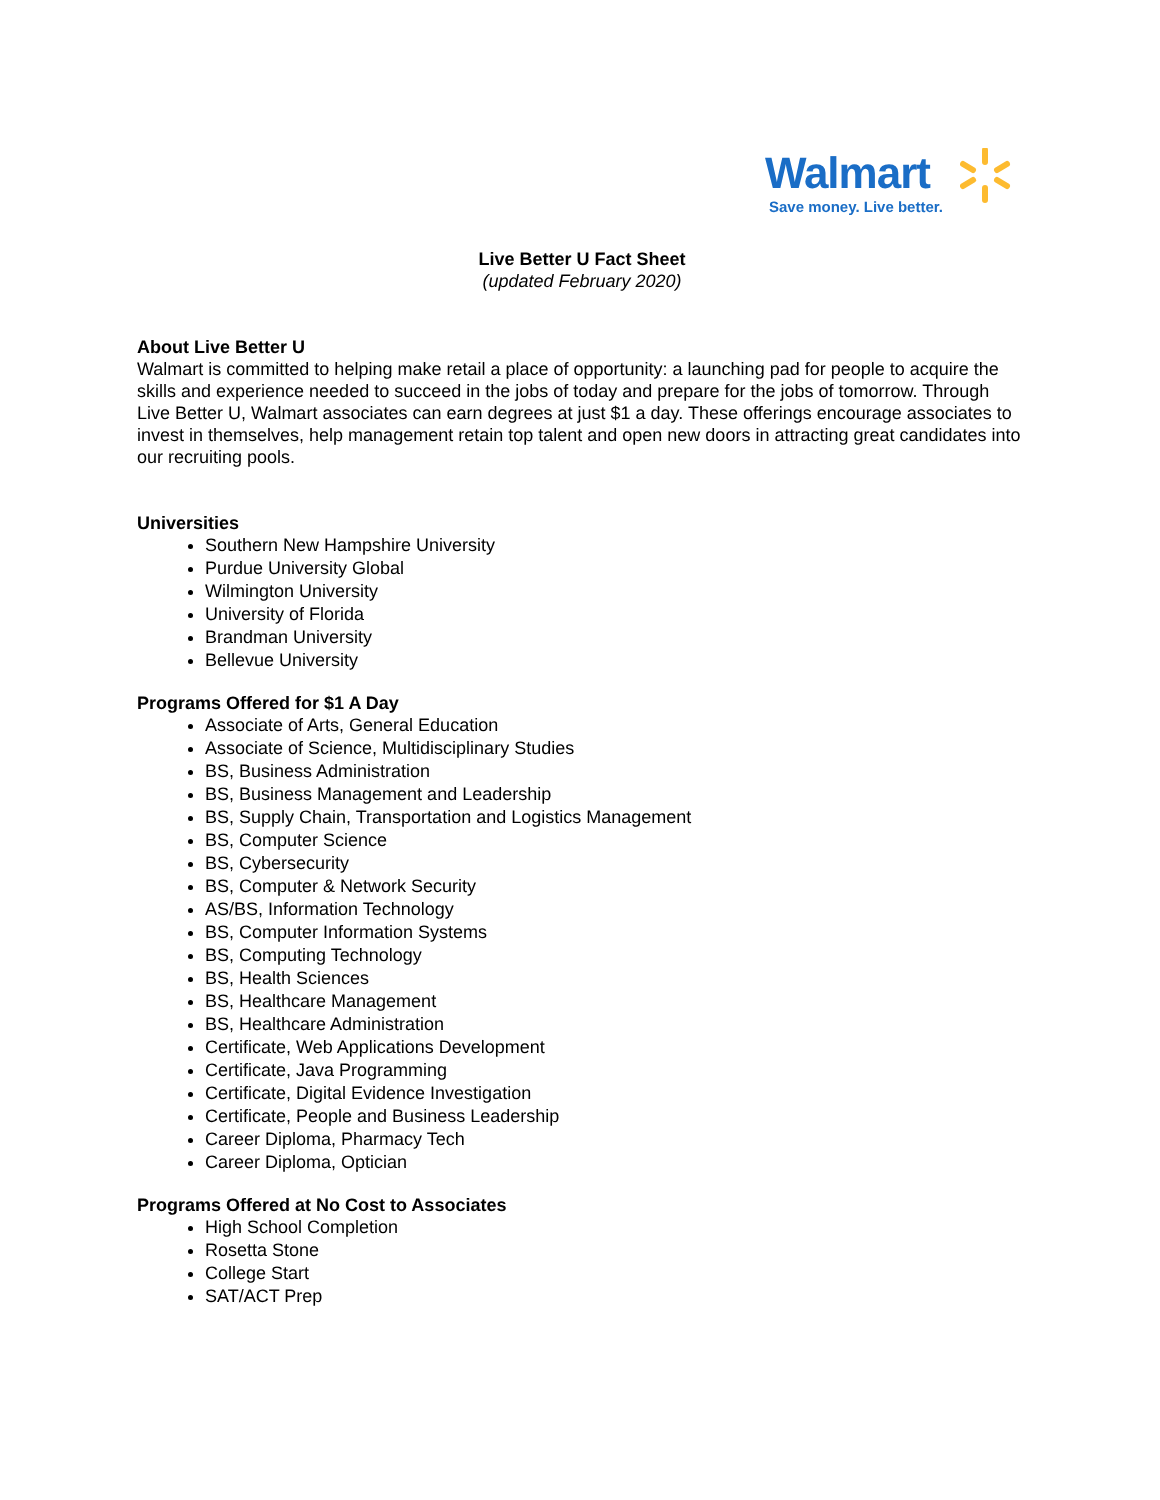Walmart
Save money. Live better.
Live Better U Fact Sheet
(updated February 2020)
About Live Better U
Walmart is committed to helping make retail a place of opportunity: a launching pad for people to acquire the skills and experience needed to succeed in the jobs of today and prepare for the jobs of tomorrow. Through Live Better U, Walmart associates can earn degrees at just $1 a day. These offerings encourage associates to invest in themselves, help management retain top talent and open new doors in attracting great candidates into our recruiting pools.
Universities
Southern New Hampshire University
Purdue University Global
Wilmington University
University of Florida
Brandman University
Bellevue University
Programs Offered for $1 A Day
Associate of Arts, General Education
Associate of Science, Multidisciplinary Studies
BS, Business Administration
BS, Business Management and Leadership
BS, Supply Chain, Transportation and Logistics Management
BS, Computer Science
BS, Cybersecurity
BS, Computer & Network Security
AS/BS, Information Technology
BS, Computer Information Systems
BS, Computing Technology
BS, Health Sciences
BS, Healthcare Management
BS, Healthcare Administration
Certificate, Web Applications Development
Certificate, Java Programming
Certificate, Digital Evidence Investigation
Certificate, People and Business Leadership
Career Diploma, Pharmacy Tech
Career Diploma, Optician
Programs Offered at No Cost to Associates
High School Completion
Rosetta Stone
College Start
SAT/ACT Prep